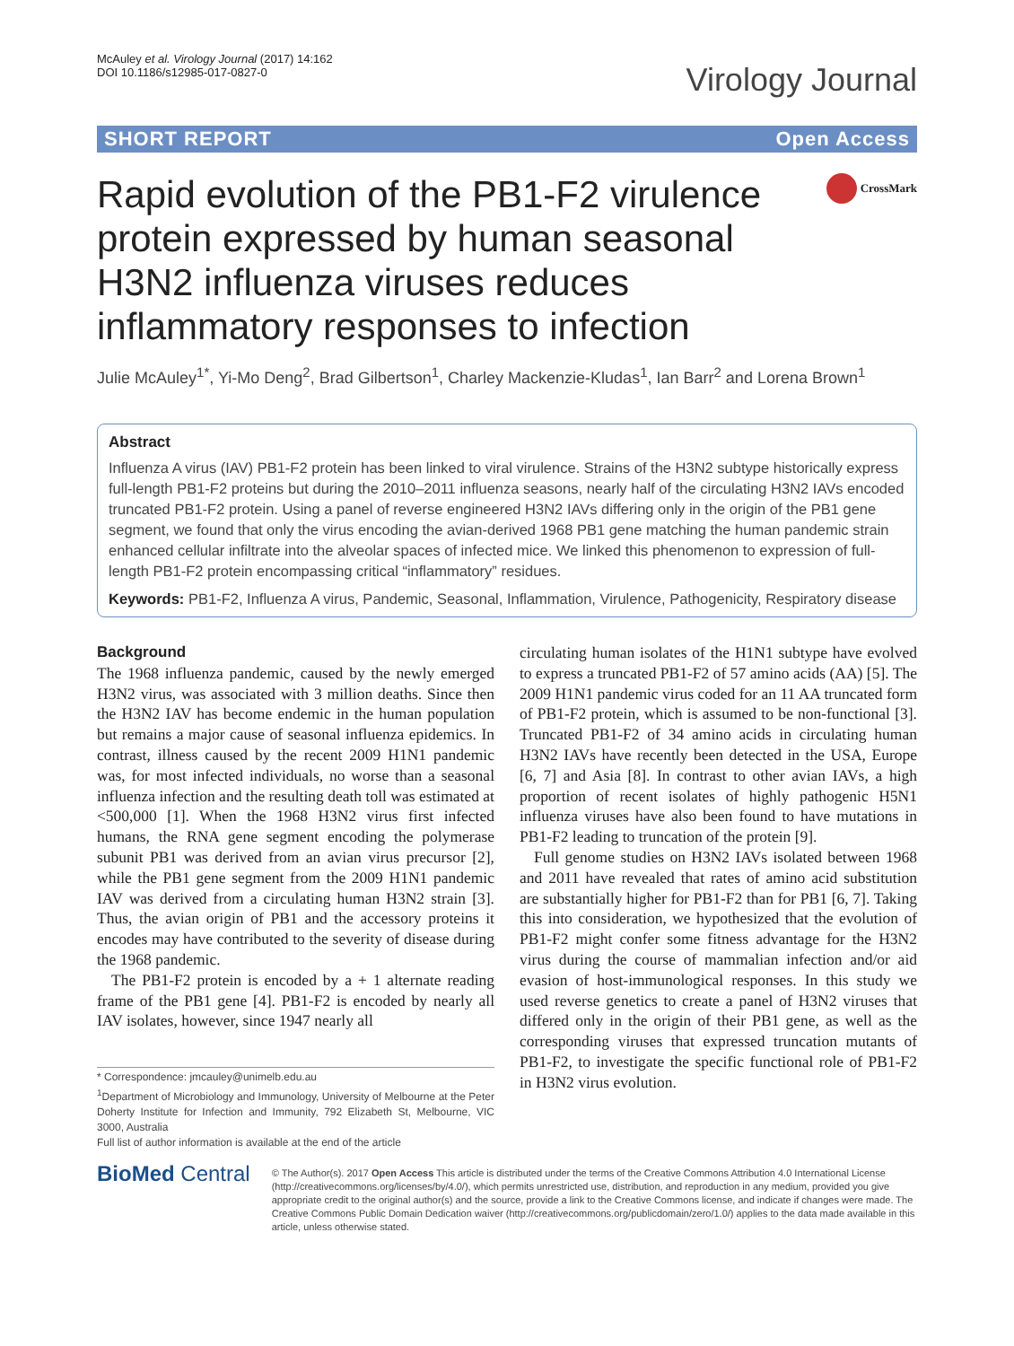McAuley et al. Virology Journal (2017) 14:162
DOI 10.1186/s12985-017-0827-0
Virology Journal
SHORT REPORT Open Access
Rapid evolution of the PB1-F2 virulence protein expressed by human seasonal H3N2 influenza viruses reduces inflammatory responses to infection
CrossMark
Julie McAuley<sup>1*</sup>, Yi-Mo Deng<sup>2</sup>, Brad Gilbertson<sup>1</sup>, Charley Mackenzie-Kludas<sup>1</sup>, Ian Barr<sup>2</sup> and Lorena Brown<sup>1</sup>
Abstract
Influenza A virus (IAV) PB1-F2 protein has been linked to viral virulence. Strains of the H3N2 subtype historically express full-length PB1-F2 proteins but during the 2010–2011 influenza seasons, nearly half of the circulating H3N2 IAVs encoded truncated PB1-F2 protein. Using a panel of reverse engineered H3N2 IAVs differing only in the origin of the PB1 gene segment, we found that only the virus encoding the avian-derived 1968 PB1 gene matching the human pandemic strain enhanced cellular infiltrate into the alveolar spaces of infected mice. We linked this phenomenon to expression of full-length PB1-F2 protein encompassing critical “inflammatory” residues.
Keywords: PB1-F2, Influenza A virus, Pandemic, Seasonal, Inflammation, Virulence, Pathogenicity, Respiratory disease
Background
The 1968 influenza pandemic, caused by the newly emerged H3N2 virus, was associated with 3 million deaths. Since then the H3N2 IAV has become endemic in the human population but remains a major cause of seasonal influenza epidemics. In contrast, illness caused by the recent 2009 H1N1 pandemic was, for most infected individuals, no worse than a seasonal influenza infection and the resulting death toll was estimated at <500,000 [1]. When the 1968 H3N2 virus first infected humans, the RNA gene segment encoding the polymerase subunit PB1 was derived from an avian virus precursor [2], while the PB1 gene segment from the 2009 H1N1 pandemic IAV was derived from a circulating human H3N2 strain [3]. Thus, the avian origin of PB1 and the accessory proteins it encodes may have contributed to the severity of disease during the 1968 pandemic.
The PB1-F2 protein is encoded by a + 1 alternate reading frame of the PB1 gene [4]. PB1-F2 is encoded by nearly all IAV isolates, however, since 1947 nearly all
* Correspondence: jmcauley@unimelb.edu.au
<sup>1</sup> Department of Microbiology and Immunology, University of Melbourne at the Peter Doherty Institute for Infection and Immunity, 792 Elizabeth St, Melbourne, VIC 3000, Australia
Full list of author information is available at the end of the article
circulating human isolates of the H1N1 subtype have evolved to express a truncated PB1-F2 of 57 amino acids (AA) [5]. The 2009 H1N1 pandemic virus coded for an 11 AA truncated form of PB1-F2 protein, which is assumed to be non-functional [3]. Truncated PB1-F2 of 34 amino acids in circulating human H3N2 IAVs have recently been detected in the USA, Europe [6, 7] and Asia [8]. In contrast to other avian IAVs, a high proportion of recent isolates of highly pathogenic H5N1 influenza viruses have also been found to have mutations in PB1-F2 leading to truncation of the protein [9].
Full genome studies on H3N2 IAVs isolated between 1968 and 2011 have revealed that rates of amino acid substitution are substantially higher for PB1-F2 than for PB1 [6, 7]. Taking this into consideration, we hypothesized that the evolution of PB1-F2 might confer some fitness advantage for the H3N2 virus during the course of mammalian infection and/or aid evasion of host-immunological responses. In this study we used reverse genetics to create a panel of H3N2 viruses that differed only in the origin of their PB1 gene, as well as the corresponding viruses that expressed truncation mutants of PB1-F2, to investigate the specific functional role of PB1-F2 in H3N2 virus evolution.
BioMed Central
© The Author(s). 2017 Open Access This article is distributed under the terms of the Creative Commons Attribution 4.0 International License (http://creativecommons.org/licenses/by/4.0/), which permits unrestricted use, distribution, and reproduction in any medium, provided you give appropriate credit to the original author(s) and the source, provide a link to the Creative Commons license, and indicate if changes were made. The Creative Commons Public Domain Dedication waiver (http://creativecommons.org/publicdomain/zero/1.0/) applies to the data made available in this article, unless otherwise stated.